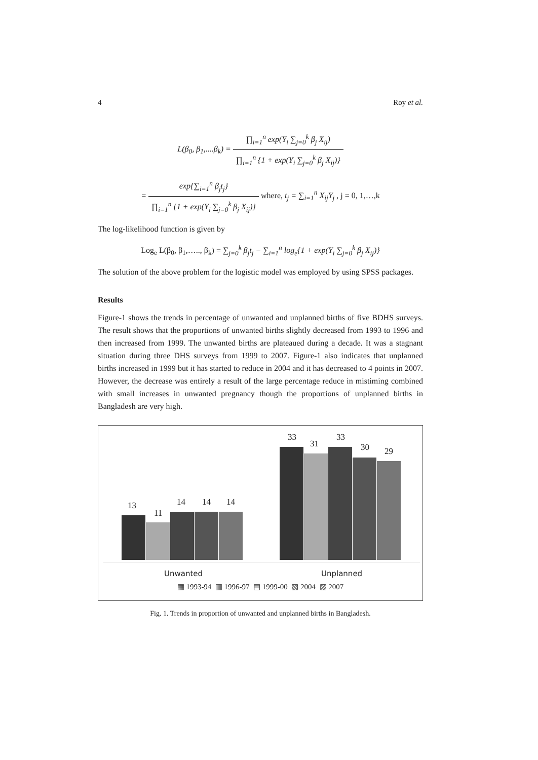4 Roy et al.
L(β<sub>0</sub>, β<sub>1</sub>,....β<sub>k</sub>) = ∏<sub>i=1</sub><sup>n</sup> exp(Y<sub>i</sub> ∑<sub>j=0</sub><sup>k</sup> β<sub>j</sub> X<sub>ij</sub>) ∏<sub>i=1</sub><sup>n</sup> {1 + exp(Y<sub>i</sub> ∑<sub>j=0</sub><sup>k</sup> β<sub>j</sub> X<sub>ij</sub>)}
= exp{∑<sub>i=1</sub><sup>n</sup> β<sub>j</sub>t<sub>j</sub>} ∏<sub>i=1</sub><sup>n</sup> {1 + exp(Y<sub>i</sub> ∑<sub>j=0</sub><sup>k</sup> β<sub>j</sub> X<sub>ij</sub>)} where, t<sub>j</sub> = ∑<sub>i=1</sub><sup>n</sup> X<sub>ij</sub>Y<sub>j</sub> , j = 0, 1,…,k
The log-likelihood function is given by
Log<sub>e</sub> L(β<sub>0</sub>, β<sub>1</sub>,….., β<sub>k</sub>) = ∑<sub>j=0</sub><sup>k</sup> β<sub>j</sub>t<sub>j</sub> − ∑<sub>i=1</sub><sup>n</sup> log<sub>e</sub>{1 + exp(Y<sub>i</sub> ∑<sub>j=0</sub><sup>k</sup> β<sub>j</sub> X<sub>ij</sub>)}
The solution of the above problem for the logistic model was employed by using SPSS packages.
Results
Figure-1 shows the trends in percentage of unwanted and unplanned births of five BDHS surveys. The result shows that the proportions of unwanted births slightly decreased from 1993 to 1996 and then increased from 1999. The unwanted births are plateaued during a decade. It was a stagnant situation during three DHS surveys from 1999 to 2007. Figure-1 also indicates that unplanned births increased in 1999 but it has started to reduce in 2004 and it has decreased to 4 points in 2007. However, the decrease was entirely a result of the large percentage reduce in mistiming combined with small increases in unwanted pregnancy though the proportions of unplanned births in Bangladesh are very high.
13
11
14 14 14
33
31
33
30 29
Unwanted Unplanned
▦ 1993-94 ▥ 1996-97 ▤ 1999-00 ▧ 2004 ▨ 2007
Fig. 1. Trends in proportion of unwanted and unplanned births in Bangladesh.